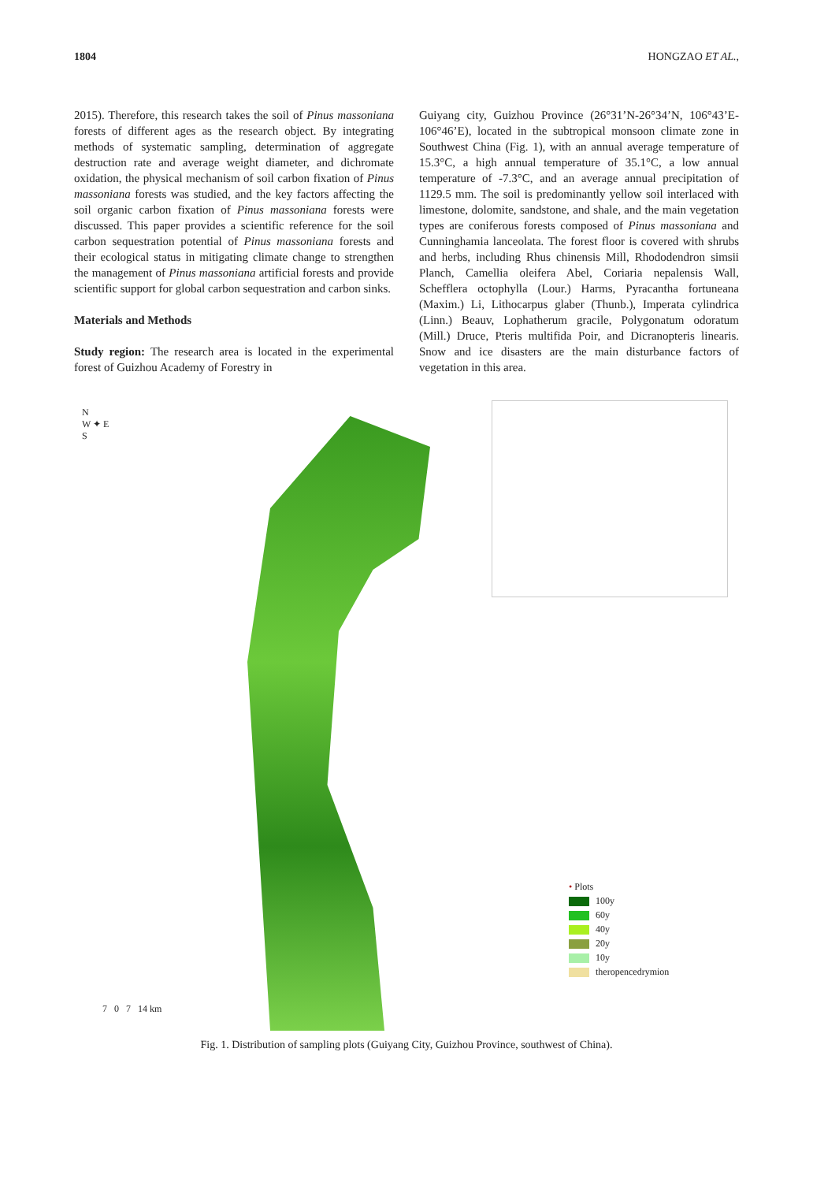1804 HONGZAO ET AL.,
2015). Therefore, this research takes the soil of Pinus massoniana forests of different ages as the research object. By integrating methods of systematic sampling, determination of aggregate destruction rate and average weight diameter, and dichromate oxidation, the physical mechanism of soil carbon fixation of Pinus massoniana forests was studied, and the key factors affecting the soil organic carbon fixation of Pinus massoniana forests were discussed. This paper provides a scientific reference for the soil carbon sequestration potential of Pinus massoniana forests and their ecological status in mitigating climate change to strengthen the management of Pinus massoniana artificial forests and provide scientific support for global carbon sequestration and carbon sinks.
Materials and Methods
Study region: The research area is located in the experimental forest of Guizhou Academy of Forestry in
Guiyang city, Guizhou Province (26°31’N-26°34’N, 106°43’E-106°46’E), located in the subtropical monsoon climate zone in Southwest China (Fig. 1), with an annual average temperature of 15.3°C, a high annual temperature of 35.1°C, a low annual temperature of -7.3°C, and an average annual precipitation of 1129.5 mm. The soil is predominantly yellow soil interlaced with limestone, dolomite, sandstone, and shale, and the main vegetation types are coniferous forests composed of Pinus massoniana and Cunninghamia lanceolata. The forest floor is covered with shrubs and herbs, including Rhus chinensis Mill, Rhododendron simsii Planch, Camellia oleifera Abel, Coriaria nepalensis Wall, Schefflera octophylla (Lour.) Harms, Pyracantha fortuneana (Maxim.) Li, Lithocarpus glaber (Thunb.), Imperata cylindrica (Linn.) Beauv, Lophatherum gracile, Polygonatum odoratum (Mill.) Druce, Pteris multifida Poir, and Dicranopteris linearis. Snow and ice disasters are the main disturbance factors of vegetation in this area.
N
W ✦ E
S
• Plots
100y
60y
40y
20y
10y
theropencedrymion
7 0 7 14 km
Fig. 1. Distribution of sampling plots (Guiyang City, Guizhou Province, southwest of China).